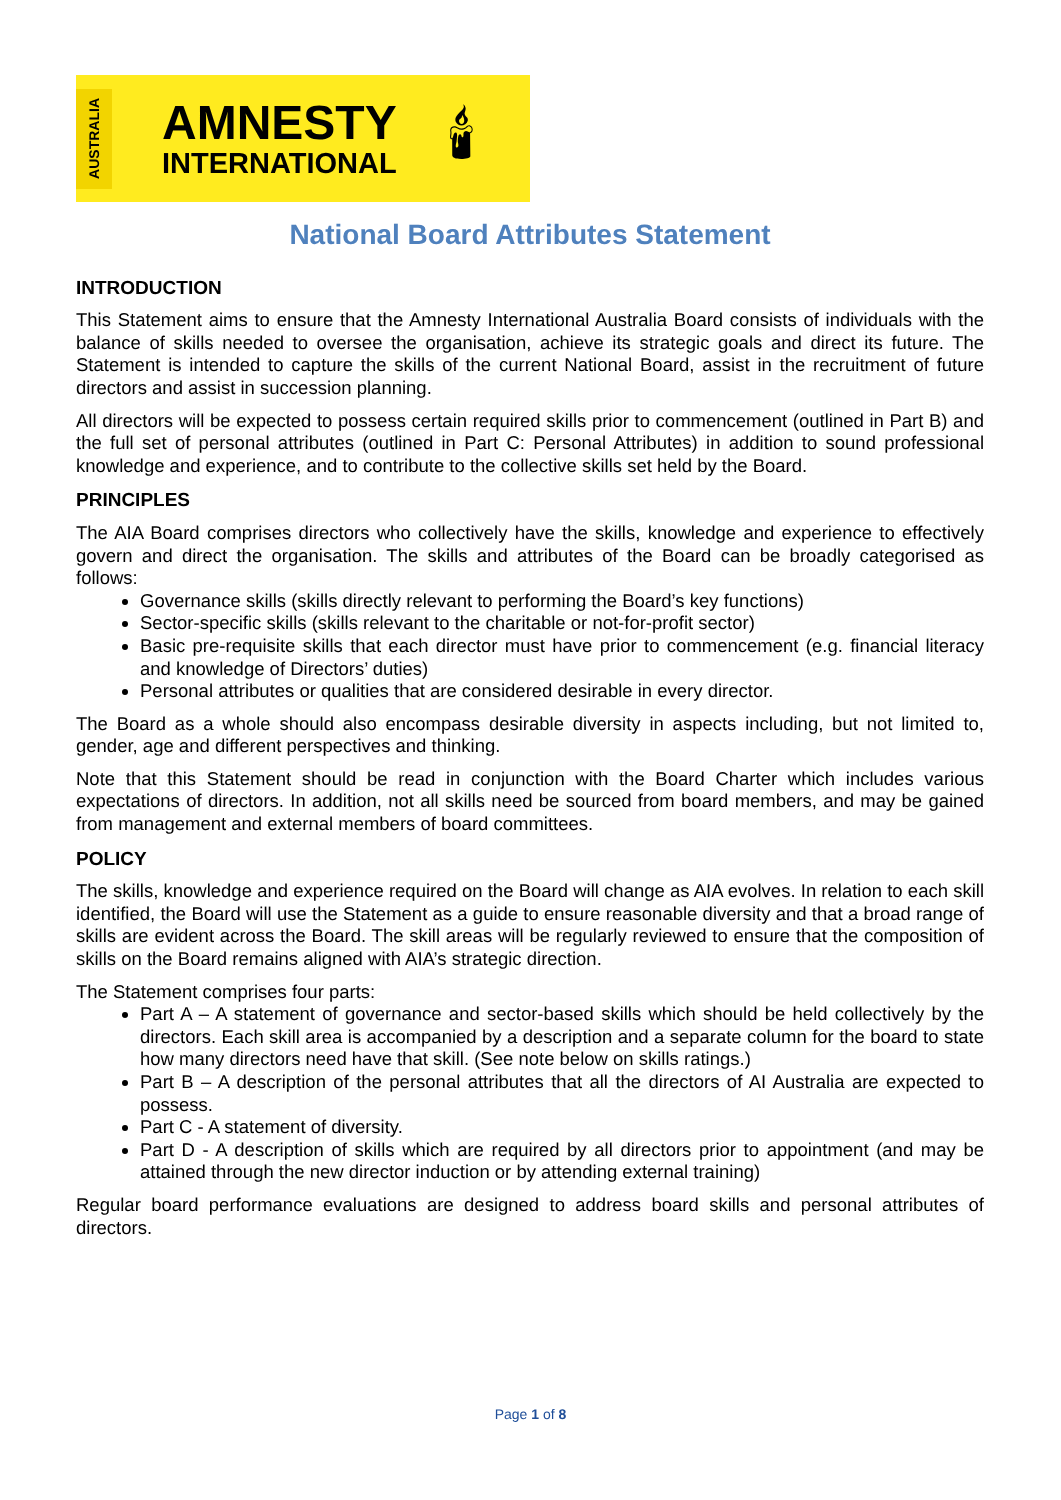AUSTRALIA
AMNESTY
INTERNATIONAL
🕯
National Board Attributes Statement
INTRODUCTION
This Statement aims to ensure that the Amnesty International Australia Board consists of individuals with the balance of skills needed to oversee the organisation, achieve its strategic goals and direct its future. The Statement is intended to capture the skills of the current National Board, assist in the recruitment of future directors and assist in succession planning.
All directors will be expected to possess certain required skills prior to commencement (outlined in Part B) and the full set of personal attributes (outlined in Part C: Personal Attributes) in addition to sound professional knowledge and experience, and to contribute to the collective skills set held by the Board.
PRINCIPLES
The AIA Board comprises directors who collectively have the skills, knowledge and experience to effectively govern and direct the organisation. The skills and attributes of the Board can be broadly categorised as follows:
Governance skills (skills directly relevant to performing the Board’s key functions)
Sector-specific skills (skills relevant to the charitable or not-for-profit sector)
Basic pre-requisite skills that each director must have prior to commencement (e.g. financial literacy and knowledge of Directors’ duties)
Personal attributes or qualities that are considered desirable in every director.
The Board as a whole should also encompass desirable diversity in aspects including, but not limited to, gender, age and different perspectives and thinking.
Note that this Statement should be read in conjunction with the Board Charter which includes various expectations of directors. In addition, not all skills need be sourced from board members, and may be gained from management and external members of board committees.
POLICY
The skills, knowledge and experience required on the Board will change as AIA evolves. In relation to each skill identified, the Board will use the Statement as a guide to ensure reasonable diversity and that a broad range of skills are evident across the Board. The skill areas will be regularly reviewed to ensure that the composition of skills on the Board remains aligned with AIA’s strategic direction.
The Statement comprises four parts:
Part A – A statement of governance and sector-based skills which should be held collectively by the directors. Each skill area is accompanied by a description and a separate column for the board to state how many directors need have that skill. (See note below on skills ratings.)
Part B – A description of the personal attributes that all the directors of AI Australia are expected to possess.
Part C - A statement of diversity.
Part D - A description of skills which are required by all directors prior to appointment (and may be attained through the new director induction or by attending external training)
Regular board performance evaluations are designed to address board skills and personal attributes of directors.
Page 1 of 8